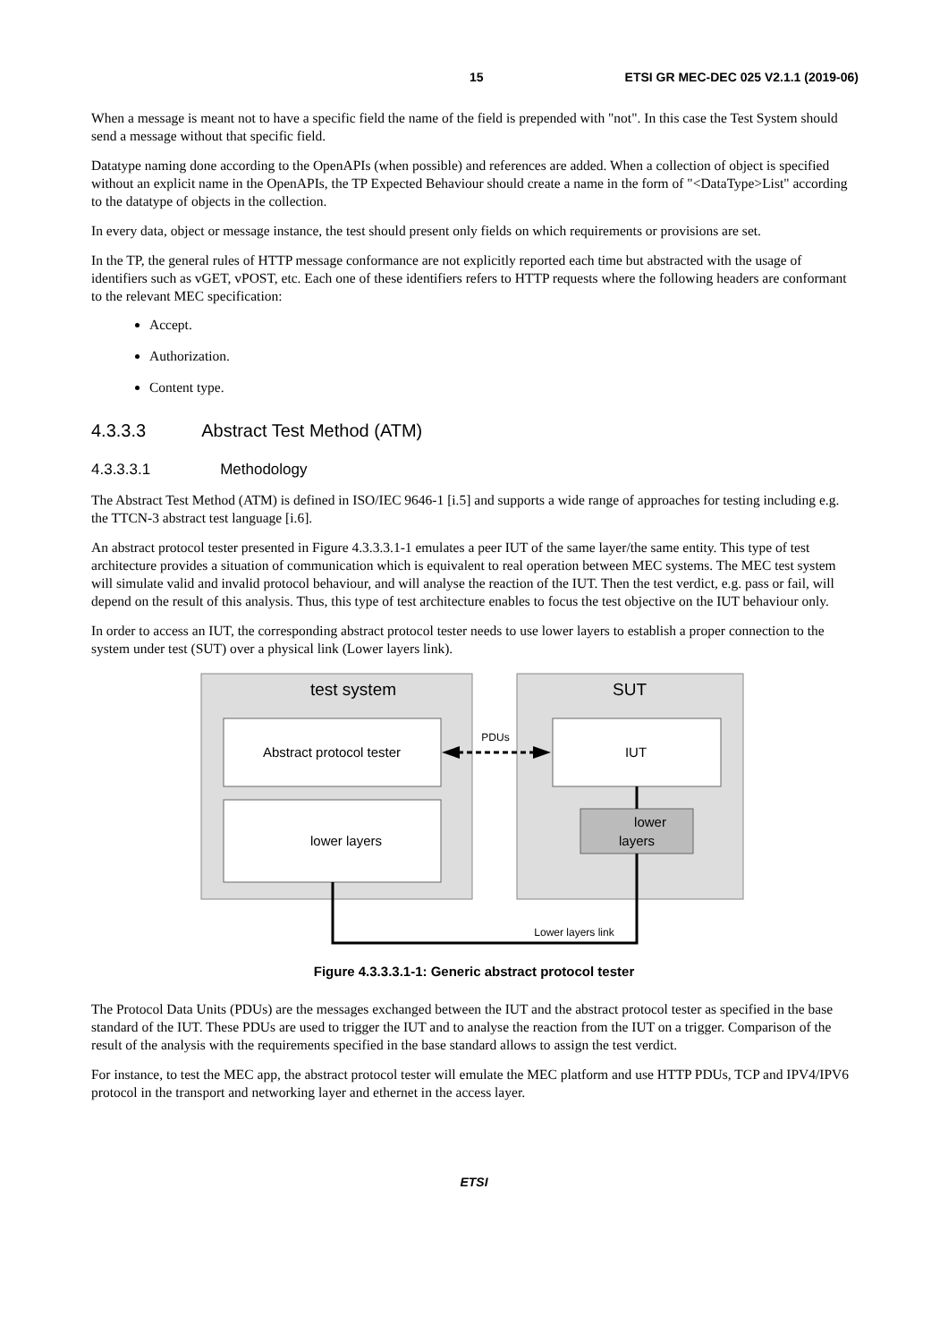15 ETSI GR MEC-DEC 025 V2.1.1 (2019-06)
When a message is meant not to have a specific field the name of the field is prepended with "not". In this case the Test System should send a message without that specific field.
Datatype naming done according to the OpenAPIs (when possible) and references are added. When a collection of object is specified without an explicit name in the OpenAPIs, the TP Expected Behaviour should create a name in the form of "<DataType>List" according to the datatype of objects in the collection.
In every data, object or message instance, the test should present only fields on which requirements or provisions are set.
In the TP, the general rules of HTTP message conformance are not explicitly reported each time but abstracted with the usage of identifiers such as vGET, vPOST, etc. Each one of these identifiers refers to HTTP requests where the following headers are conformant to the relevant MEC specification:
Accept.
Authorization.
Content type.
4.3.3.3 Abstract Test Method (ATM)
4.3.3.3.1 Methodology
The Abstract Test Method (ATM) is defined in ISO/IEC 9646-1 [i.5] and supports a wide range of approaches for testing including e.g. the TTCN-3 abstract test language [i.6].
An abstract protocol tester presented in Figure 4.3.3.3.1-1 emulates a peer IUT of the same layer/the same entity. This type of test architecture provides a situation of communication which is equivalent to real operation between MEC systems. The MEC test system will simulate valid and invalid protocol behaviour, and will analyse the reaction of the IUT. Then the test verdict, e.g. pass or fail, will depend on the result of this analysis. Thus, this type of test architecture enables to focus the test objective on the IUT behaviour only.
In order to access an IUT, the corresponding abstract protocol tester needs to use lower layers to establish a proper connection to the system under test (SUT) over a physical link (Lower layers link).
test system
SUT
Abstract protocol tester
lower layers
IUT
lower
layers
PDUs
Lower layers link
Figure 4.3.3.3.1-1: Generic abstract protocol tester
The Protocol Data Units (PDUs) are the messages exchanged between the IUT and the abstract protocol tester as specified in the base standard of the IUT. These PDUs are used to trigger the IUT and to analyse the reaction from the IUT on a trigger. Comparison of the result of the analysis with the requirements specified in the base standard allows to assign the test verdict.
For instance, to test the MEC app, the abstract protocol tester will emulate the MEC platform and use HTTP PDUs, TCP and IPV4/IPV6 protocol in the transport and networking layer and ethernet in the access layer.
ETSI